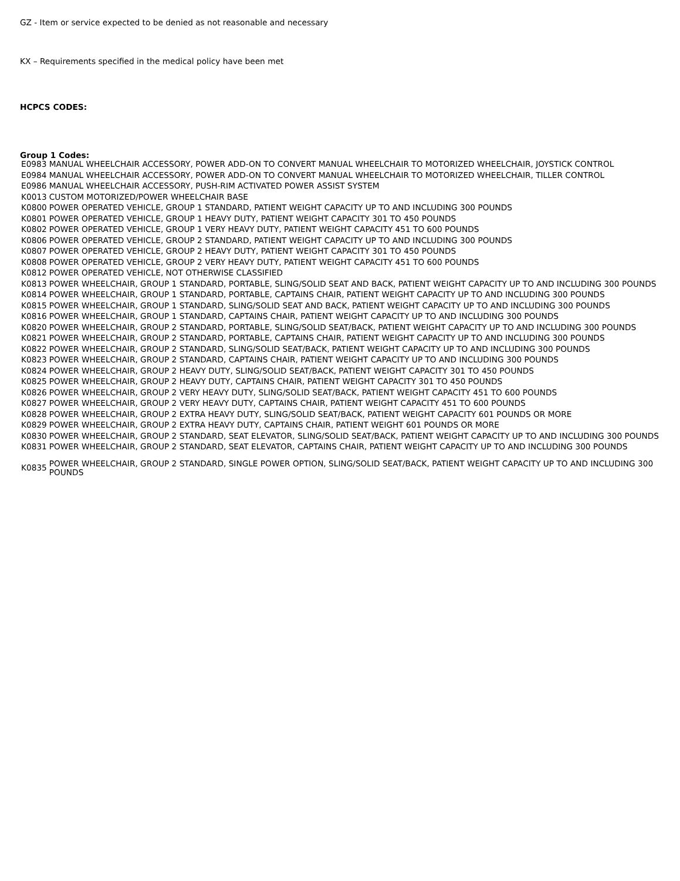GZ - Item or service expected to be denied as not reasonable and necessary
KX – Requirements specified in the medical policy have been met
HCPCS CODES:
Group 1 Codes:
| E0983 | MANUAL WHEELCHAIR ACCESSORY, POWER ADD-ON TO CONVERT MANUAL WHEELCHAIR TO MOTORIZED WHEELCHAIR, JOYSTICK CONTROL |
| E0984 | MANUAL WHEELCHAIR ACCESSORY, POWER ADD-ON TO CONVERT MANUAL WHEELCHAIR TO MOTORIZED WHEELCHAIR, TILLER CONTROL |
| E0986 | MANUAL WHEELCHAIR ACCESSORY, PUSH-RIM ACTIVATED POWER ASSIST SYSTEM |
| K0013 | CUSTOM MOTORIZED/POWER WHEELCHAIR BASE |
| K0800 | POWER OPERATED VEHICLE, GROUP 1 STANDARD, PATIENT WEIGHT CAPACITY UP TO AND INCLUDING 300 POUNDS |
| K0801 | POWER OPERATED VEHICLE, GROUP 1 HEAVY DUTY, PATIENT WEIGHT CAPACITY 301 TO 450 POUNDS |
| K0802 | POWER OPERATED VEHICLE, GROUP 1 VERY HEAVY DUTY, PATIENT WEIGHT CAPACITY 451 TO 600 POUNDS |
| K0806 | POWER OPERATED VEHICLE, GROUP 2 STANDARD, PATIENT WEIGHT CAPACITY UP TO AND INCLUDING 300 POUNDS |
| K0807 | POWER OPERATED VEHICLE, GROUP 2 HEAVY DUTY, PATIENT WEIGHT CAPACITY 301 TO 450 POUNDS |
| K0808 | POWER OPERATED VEHICLE, GROUP 2 VERY HEAVY DUTY, PATIENT WEIGHT CAPACITY 451 TO 600 POUNDS |
| K0812 | POWER OPERATED VEHICLE, NOT OTHERWISE CLASSIFIED |
| K0813 | POWER WHEELCHAIR, GROUP 1 STANDARD, PORTABLE, SLING/SOLID SEAT AND BACK, PATIENT WEIGHT CAPACITY UP TO AND INCLUDING 300 POUNDS |
| K0814 | POWER WHEELCHAIR, GROUP 1 STANDARD, PORTABLE, CAPTAINS CHAIR, PATIENT WEIGHT CAPACITY UP TO AND INCLUDING 300 POUNDS |
| K0815 | POWER WHEELCHAIR, GROUP 1 STANDARD, SLING/SOLID SEAT AND BACK, PATIENT WEIGHT CAPACITY UP TO AND INCLUDING 300 POUNDS |
| K0816 | POWER WHEELCHAIR, GROUP 1 STANDARD, CAPTAINS CHAIR, PATIENT WEIGHT CAPACITY UP TO AND INCLUDING 300 POUNDS |
| K0820 | POWER WHEELCHAIR, GROUP 2 STANDARD, PORTABLE, SLING/SOLID SEAT/BACK, PATIENT WEIGHT CAPACITY UP TO AND INCLUDING 300 POUNDS |
| K0821 | POWER WHEELCHAIR, GROUP 2 STANDARD, PORTABLE, CAPTAINS CHAIR, PATIENT WEIGHT CAPACITY UP TO AND INCLUDING 300 POUNDS |
| K0822 | POWER WHEELCHAIR, GROUP 2 STANDARD, SLING/SOLID SEAT/BACK, PATIENT WEIGHT CAPACITY UP TO AND INCLUDING 300 POUNDS |
| K0823 | POWER WHEELCHAIR, GROUP 2 STANDARD, CAPTAINS CHAIR, PATIENT WEIGHT CAPACITY UP TO AND INCLUDING 300 POUNDS |
| K0824 | POWER WHEELCHAIR, GROUP 2 HEAVY DUTY, SLING/SOLID SEAT/BACK, PATIENT WEIGHT CAPACITY 301 TO 450 POUNDS |
| K0825 | POWER WHEELCHAIR, GROUP 2 HEAVY DUTY, CAPTAINS CHAIR, PATIENT WEIGHT CAPACITY 301 TO 450 POUNDS |
| K0826 | POWER WHEELCHAIR, GROUP 2 VERY HEAVY DUTY, SLING/SOLID SEAT/BACK, PATIENT WEIGHT CAPACITY 451 TO 600 POUNDS |
| K0827 | POWER WHEELCHAIR, GROUP 2 VERY HEAVY DUTY, CAPTAINS CHAIR, PATIENT WEIGHT CAPACITY 451 TO 600 POUNDS |
| K0828 | POWER WHEELCHAIR, GROUP 2 EXTRA HEAVY DUTY, SLING/SOLID SEAT/BACK, PATIENT WEIGHT CAPACITY 601 POUNDS OR MORE |
| K0829 | POWER WHEELCHAIR, GROUP 2 EXTRA HEAVY DUTY, CAPTAINS CHAIR, PATIENT WEIGHT 601 POUNDS OR MORE |
| K0830 | POWER WHEELCHAIR, GROUP 2 STANDARD, SEAT ELEVATOR, SLING/SOLID SEAT/BACK, PATIENT WEIGHT CAPACITY UP TO AND INCLUDING 300 POUNDS |
| K0831 | POWER WHEELCHAIR, GROUP 2 STANDARD, SEAT ELEVATOR, CAPTAINS CHAIR, PATIENT WEIGHT CAPACITY UP TO AND INCLUDING 300 POUNDS |
| K0835 | POWER WHEELCHAIR, GROUP 2 STANDARD, SINGLE POWER OPTION, SLING/SOLID SEAT/BACK, PATIENT WEIGHT CAPACITY UP TO AND INCLUDING 300 POUNDS |